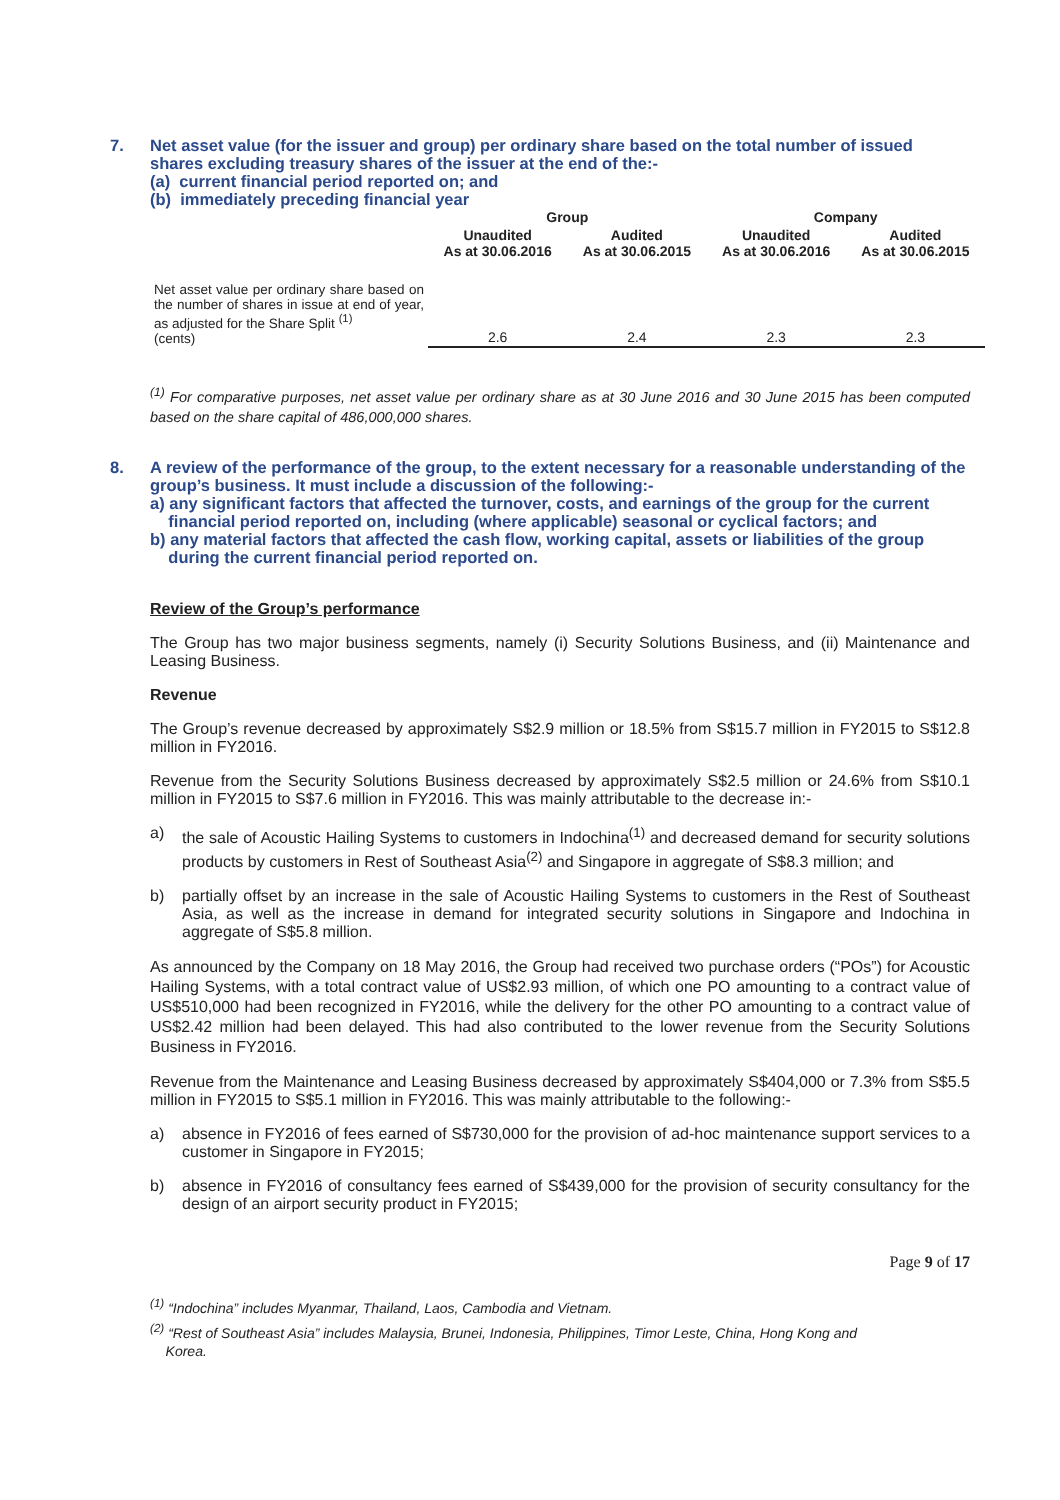7. Net asset value (for the issuer and group) per ordinary share based on the total number of issued shares excluding treasury shares of the issuer at the end of the:-
(a) current financial period reported on; and
(b) immediately preceding financial year
| | Group | | Company | |
| --- | --- | --- | --- | --- |
| | Unaudited As at 30.06.2016 | Audited As at 30.06.2015 | Unaudited As at 30.06.2016 | Audited As at 30.06.2015 |
| Net asset value per ordinary share based on the number of shares in issue at end of year, as adjusted for the Share Split <sup>(1)</sup> (cents) | 2.6 | 2.4 | 2.3 | 2.3 |
<sup>(1)</sup> For comparative purposes, net asset value per ordinary share as at 30 June 2016 and 30 June 2015 has been computed based on the share capital of 486,000,000 shares.
8. A review of the performance of the group, to the extent necessary for a reasonable understanding of the group’s business. It must include a discussion of the following:-
a) any significant factors that affected the turnover, costs, and earnings of the group for the current
financial period reported on, including (where applicable) seasonal or cyclical factors; and
b) any material factors that affected the cash flow, working capital, assets or liabilities of the group
during the current financial period reported on.
Review of the Group’s performance
The Group has two major business segments, namely (i) Security Solutions Business, and (ii) Maintenance and Leasing Business.
Revenue
The Group’s revenue decreased by approximately S$2.9 million or 18.5% from S$15.7 million in FY2015 to S$12.8 million in FY2016.
Revenue from the Security Solutions Business decreased by approximately S$2.5 million or 24.6% from S$10.1 million in FY2015 to S$7.6 million in FY2016. This was mainly attributable to the decrease in:-
a) the sale of Acoustic Hailing Systems to customers in Indochina<sup>(1)</sup> and decreased demand for security solutions products by customers in Rest of Southeast Asia<sup>(2)</sup> and Singapore in aggregate of S$8.3 million; and
b) partially offset by an increase in the sale of Acoustic Hailing Systems to customers in the Rest of Southeast Asia, as well as the increase in demand for integrated security solutions in Singapore and Indochina in aggregate of S$5.8 million.
As announced by the Company on 18 May 2016, the Group had received two purchase orders (“POs”) for Acoustic Hailing Systems, with a total contract value of US$2.93 million, of which one PO amounting to a contract value of US$510,000 had been recognized in FY2016, while the delivery for the other PO amounting to a contract value of US$2.42 million had been delayed. This had also contributed to the lower revenue from the Security Solutions Business in FY2016.
Revenue from the Maintenance and Leasing Business decreased by approximately S$404,000 or 7.3% from S$5.5 million in FY2015 to S$5.1 million in FY2016. This was mainly attributable to the following:-
a) absence in FY2016 of fees earned of S$730,000 for the provision of ad-hoc maintenance support services to a customer in Singapore in FY2015;
b) absence in FY2016 of consultancy fees earned of S$439,000 for the provision of security consultancy for the design of an airport security product in FY2015;
Page 9 of 17
<sup>(1)</sup> “Indochina” includes Myanmar, Thailand, Laos, Cambodia and Vietnam.
<sup>(2)</sup> “Rest of Southeast Asia” includes Malaysia, Brunei, Indonesia, Philippines, Timor Leste, China, Hong Kong and
Korea.